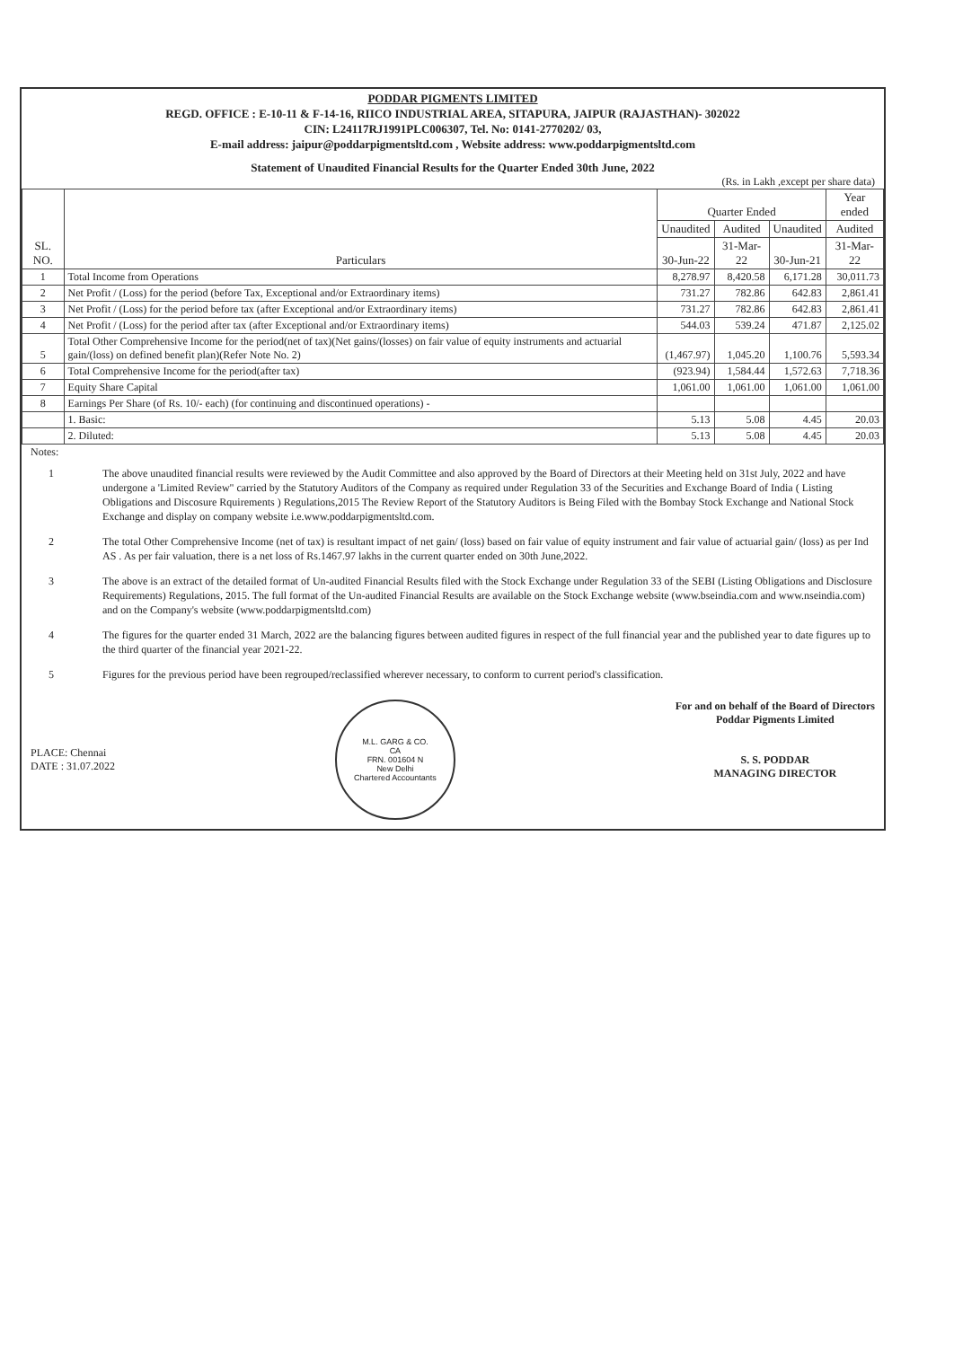PODDAR PIGMENTS LIMITED
REGD. OFFICE : E-10-11 & F-14-16, RIICO INDUSTRIAL AREA, SITAPURA, JAIPUR (RAJASTHAN)- 302022
CIN: L24117RJ1991PLC006307, Tel. No: 0141-2770202/ 03,
E-mail address: jaipur@poddarpigmentsltd.com , Website address: www.poddarpigmentsltd.com
Statement of Unaudited Financial Results for the Quarter Ended 30th June, 2022
(Rs. in Lakh ,except per share data)
| SL. NO. | Particulars | Quarter Ended | | | Year ended |
| --- | --- | --- | --- | --- | --- |
| | | Unaudited | Audited | Unaudited | Audited |
| | | 30-Jun-22 | 31-Mar-22 | 30-Jun-21 | 31-Mar-22 |
| 1 | Total Income from Operations | 8,278.97 | 8,420.58 | 6,171.28 | 30,011.73 |
| 2 | Net Profit / (Loss) for the period (before Tax, Exceptional and/or Extraordinary items) | 731.27 | 782.86 | 642.83 | 2,861.41 |
| 3 | Net Profit / (Loss) for the period before tax (after Exceptional and/or Extraordinary items) | 731.27 | 782.86 | 642.83 | 2,861.41 |
| 4 | Net Profit / (Loss) for the period after tax (after Exceptional and/or Extraordinary items) | 544.03 | 539.24 | 471.87 | 2,125.02 |
| 5 | Total Other Comprehensive Income for the period(net of tax)(Net gains/(losses) on fair value of equity instruments and actuarial gain/(loss) on defined benefit plan)(Refer Note No. 2) | (1,467.97) | 1,045.20 | 1,100.76 | 5,593.34 |
| 6 | Total Comprehensive Income for the period(after tax) | (923.94) | 1,584.44 | 1,572.63 | 7,718.36 |
| 7 | Equity Share Capital | 1,061.00 | 1,061.00 | 1,061.00 | 1,061.00 |
| 8 | Earnings Per Share (of Rs. 10/- each) (for continuing and discontinued operations) - | | | | |
| | 1. Basic: | 5.13 | 5.08 | 4.45 | 20.03 |
| | 2. Diluted: | 5.13 | 5.08 | 4.45 | 20.03 |
Notes:
1 The above unaudited financial results were reviewed by the Audit Committee and also approved by the Board of Directors at their Meeting held on 31st July, 2022 and have undergone a 'Limited Review" carried by the Statutory Auditors of the Company as required under Regulation 33 of the Securities and Exchange Board of India ( Listing Obligations and Discosure Rquirements ) Regulations,2015 The Review Report of the Statutory Auditors is Being Filed with the Bombay Stock Exchange and National Stock Exchange and display on company website i.e.www.poddarpigmentsltd.com.
2 The total Other Comprehensive Income (net of tax) is resultant impact of net gain/ (loss) based on fair value of equity instrument and fair value of actuarial gain/ (loss) as per Ind AS . As per fair valuation, there is a net loss of Rs.1467.97 lakhs in the current quarter ended on 30th June,2022.
3 The above is an extract of the detailed format of Un-audited Financial Results filed with the Stock Exchange under Regulation 33 of the SEBI (Listing Obligations and Disclosure Requirements) Regulations, 2015. The full format of the Un-audited Financial Results are available on the Stock Exchange website (www.bseindia.com and www.nseindia.com) and on the Company's website (www.poddarpigmentsltd.com)
4 The figures for the quarter ended 31 March, 2022 are the balancing figures between audited figures in respect of the full financial year and the published year to date figures up to the third quarter of the financial year 2021-22.
5 Figures for the previous period have been regrouped/reclassified wherever necessary, to conform to current period's classification.
PLACE: Chennai
DATE : 31.07.2022
M.L. GARG & CO.
CA
FRN. 001604 N
New Delhi
Chartered Accountants
For and on behalf of the Board of Directors
Poddar Pigments Limited
S. S. PODDAR
MANAGING DIRECTOR